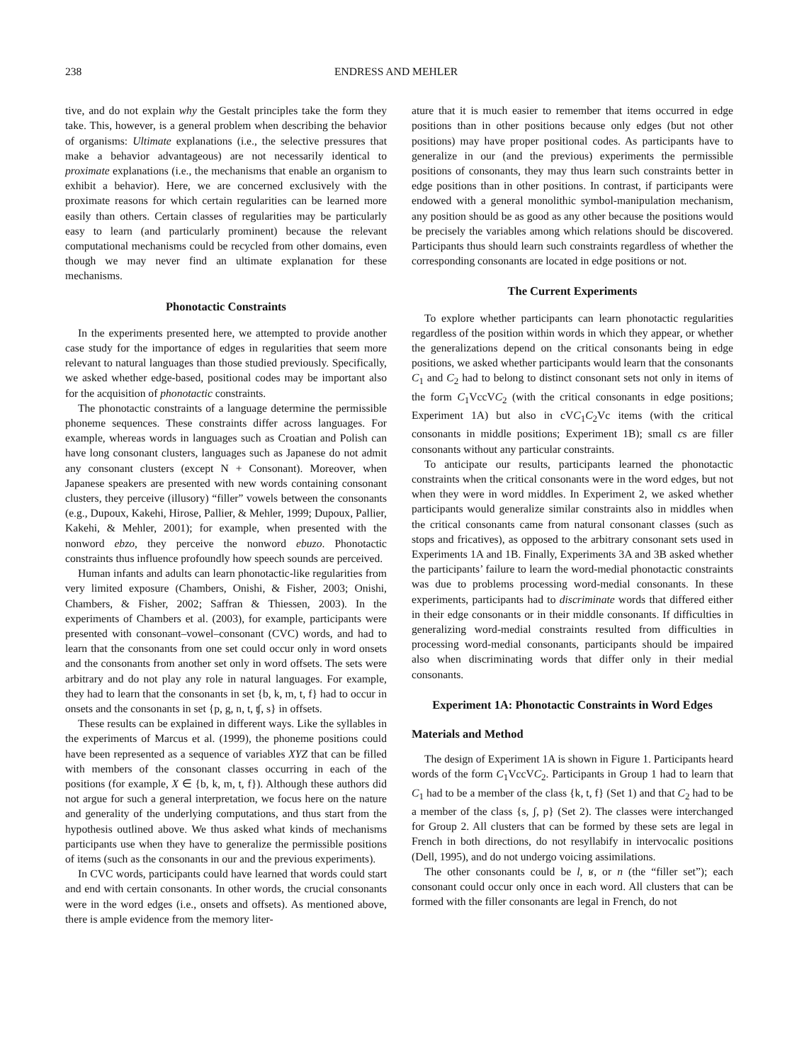238 ENDRESS AND MEHLER
tive, and do not explain why the Gestalt principles take the form they take. This, however, is a general problem when describing the behavior of organisms: Ultimate explanations (i.e., the selective pressures that make a behavior advantageous) are not necessarily identical to proximate explanations (i.e., the mechanisms that enable an organism to exhibit a behavior). Here, we are concerned exclusively with the proximate reasons for which certain regularities can be learned more easily than others. Certain classes of regularities may be particularly easy to learn (and particularly prominent) because the relevant computational mechanisms could be recycled from other domains, even though we may never find an ultimate explanation for these mechanisms.
Phonotactic Constraints
In the experiments presented here, we attempted to provide another case study for the importance of edges in regularities that seem more relevant to natural languages than those studied previously. Specifically, we asked whether edge-based, positional codes may be important also for the acquisition of phonotactic constraints.
The phonotactic constraints of a language determine the permissible phoneme sequences. These constraints differ across languages. For example, whereas words in languages such as Croatian and Polish can have long consonant clusters, languages such as Japanese do not admit any consonant clusters (except N + Consonant). Moreover, when Japanese speakers are presented with new words containing consonant clusters, they perceive (illusory) “filler” vowels between the consonants (e.g., Dupoux, Kakehi, Hirose, Pallier, & Mehler, 1999; Dupoux, Pallier, Kakehi, & Mehler, 2001); for example, when presented with the nonword ebzo, they perceive the nonword ebuzo. Phonotactic constraints thus influence profoundly how speech sounds are perceived.
Human infants and adults can learn phonotactic-like regularities from very limited exposure (Chambers, Onishi, & Fisher, 2003; Onishi, Chambers, & Fisher, 2002; Saffran & Thiessen, 2003). In the experiments of Chambers et al. (2003), for example, participants were presented with consonant–vowel–consonant (CVC) words, and had to learn that the consonants from one set could occur only in word onsets and the consonants from another set only in word offsets. The sets were arbitrary and do not play any role in natural languages. For example, they had to learn that the consonants in set {b, k, m, t, f} had to occur in onsets and the consonants in set {p, g, n, t, ʧ, s} in offsets.
These results can be explained in different ways. Like the syllables in the experiments of Marcus et al. (1999), the phoneme positions could have been represented as a sequence of variables XYZ that can be filled with members of the consonant classes occurring in each of the positions (for example, X ∈ {b, k, m, t, f}). Although these authors did not argue for such a general interpretation, we focus here on the nature and generality of the underlying computations, and thus start from the hypothesis outlined above. We thus asked what kinds of mechanisms participants use when they have to generalize the permissible positions of items (such as the consonants in our and the previous experiments).
In CVC words, participants could have learned that words could start and end with certain consonants. In other words, the crucial consonants were in the word edges (i.e., onsets and offsets). As mentioned above, there is ample evidence from the memory liter-
ature that it is much easier to remember that items occurred in edge positions than in other positions because only edges (but not other positions) may have proper positional codes. As participants have to generalize in our (and the previous) experiments the permissible positions of consonants, they may thus learn such constraints better in edge positions than in other positions. In contrast, if participants were endowed with a general monolithic symbol-manipulation mechanism, any position should be as good as any other because the positions would be precisely the variables among which relations should be discovered. Participants thus should learn such constraints regardless of whether the corresponding consonants are located in edge positions or not.
The Current Experiments
To explore whether participants can learn phonotactic regularities regardless of the position within words in which they appear, or whether the generalizations depend on the critical consonants being in edge positions, we asked whether participants would learn that the consonants C<sub>1</sub> and C<sub>2</sub> had to belong to distinct consonant sets not only in items of the form C<sub>1</sub>VccVC<sub>2</sub> (with the critical consonants in edge positions; Experiment 1A) but also in cVC<sub>1</sub>C<sub>2</sub>Vc items (with the critical consonants in middle positions; Experiment 1B); small cs are filler consonants without any particular constraints.
To anticipate our results, participants learned the phonotactic constraints when the critical consonants were in the word edges, but not when they were in word middles. In Experiment 2, we asked whether participants would generalize similar constraints also in middles when the critical consonants came from natural consonant classes (such as stops and fricatives), as opposed to the arbitrary consonant sets used in Experiments 1A and 1B. Finally, Experiments 3A and 3B asked whether the participants’ failure to learn the word-medial phonotactic constraints was due to problems processing word-medial consonants. In these experiments, participants had to discriminate words that differed either in their edge consonants or in their middle consonants. If difficulties in generalizing word-medial constraints resulted from difficulties in processing word-medial consonants, participants should be impaired also when discriminating words that differ only in their medial consonants.
Experiment 1A: Phonotactic Constraints in Word Edges
Materials and Method
The design of Experiment 1A is shown in Figure 1. Participants heard words of the form C<sub>1</sub>VccVC<sub>2</sub>. Participants in Group 1 had to learn that C<sub>1</sub> had to be a member of the class {k, t, f} (Set 1) and that C<sub>2</sub> had to be a member of the class {s, ʃ, p} (Set 2). The classes were interchanged for Group 2. All clusters that can be formed by these sets are legal in French in both directions, do not resyllabify in intervocalic positions (Dell, 1995), and do not undergo voicing assimilations.
The other consonants could be l, ʁ, or n (the “filler set”); each consonant could occur only once in each word. All clusters that can be formed with the filler consonants are legal in French, do not